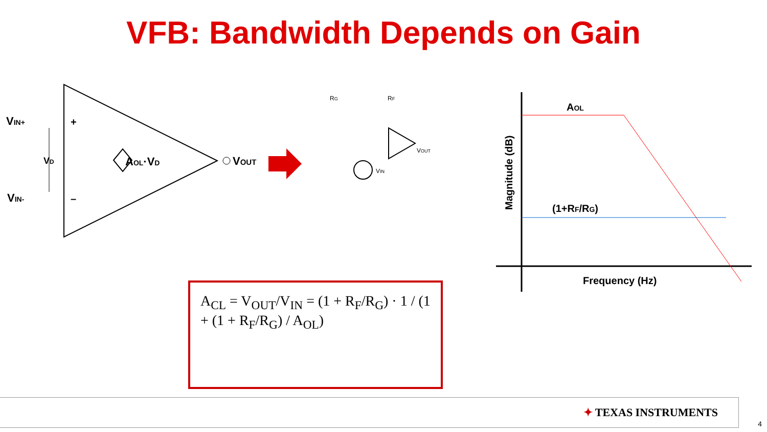VFB: Bandwidth Depends on Gain
VIN+
VIN-
+
–
VD
AOL·VD
VOUT
RG
RF
VOUT
VIN
AOL
(1+RF/RG)
Frequency (Hz)
Magnitude (dB)
A<sub>CL</sub> = V<sub>OUT</sub>/V<sub>IN</sub> = (1 + R<sub>F</sub>/R<sub>G</sub>) · 1 / (1 + (1 + R<sub>F</sub>/R<sub>G</sub>) / A<sub>OL</sub>)
✦ TEXAS INSTRUMENTS
4